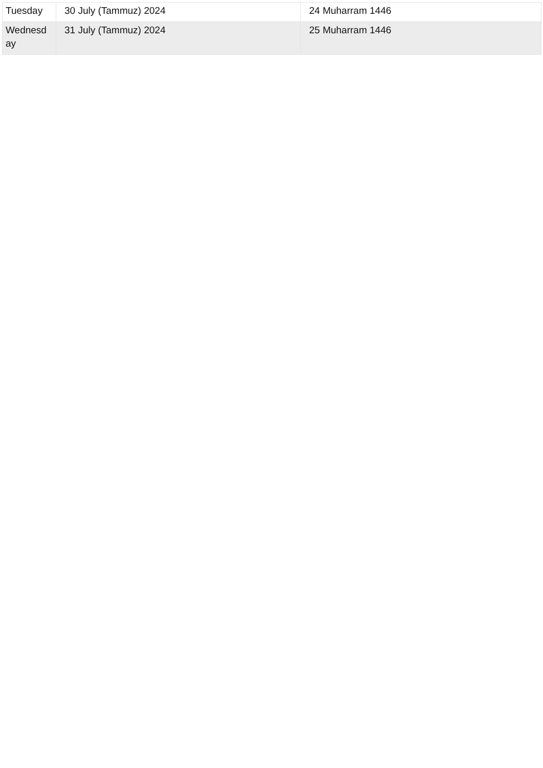| Tuesday | 30 July (Tammuz) 2024 | 24 Muharram 1446 |
| Wednesd ay | 31 July (Tammuz) 2024 | 25 Muharram 1446 |